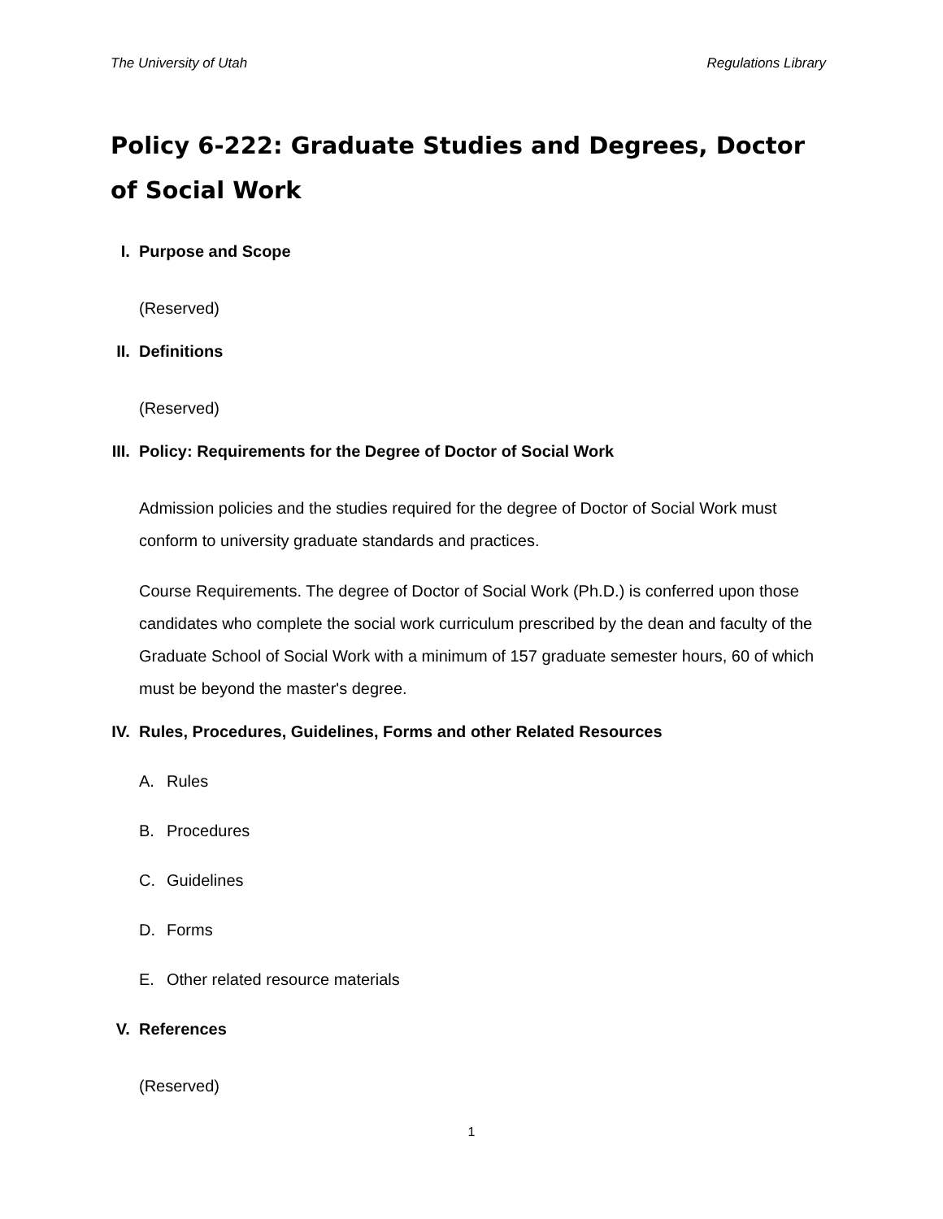The University of Utah Regulations Library
Policy 6-222: Graduate Studies and Degrees, Doctor of Social Work
I. Purpose and Scope
(Reserved)
II. Definitions
(Reserved)
III. Policy: Requirements for the Degree of Doctor of Social Work
Admission policies and the studies required for the degree of Doctor of Social Work must conform to university graduate standards and practices.
Course Requirements. The degree of Doctor of Social Work (Ph.D.) is conferred upon those candidates who complete the social work curriculum prescribed by the dean and faculty of the Graduate School of Social Work with a minimum of 157 graduate semester hours, 60 of which must be beyond the master's degree.
IV. Rules, Procedures, Guidelines, Forms and other Related Resources
A. Rules
B. Procedures
C. Guidelines
D. Forms
E. Other related resource materials
V. References
(Reserved)
1